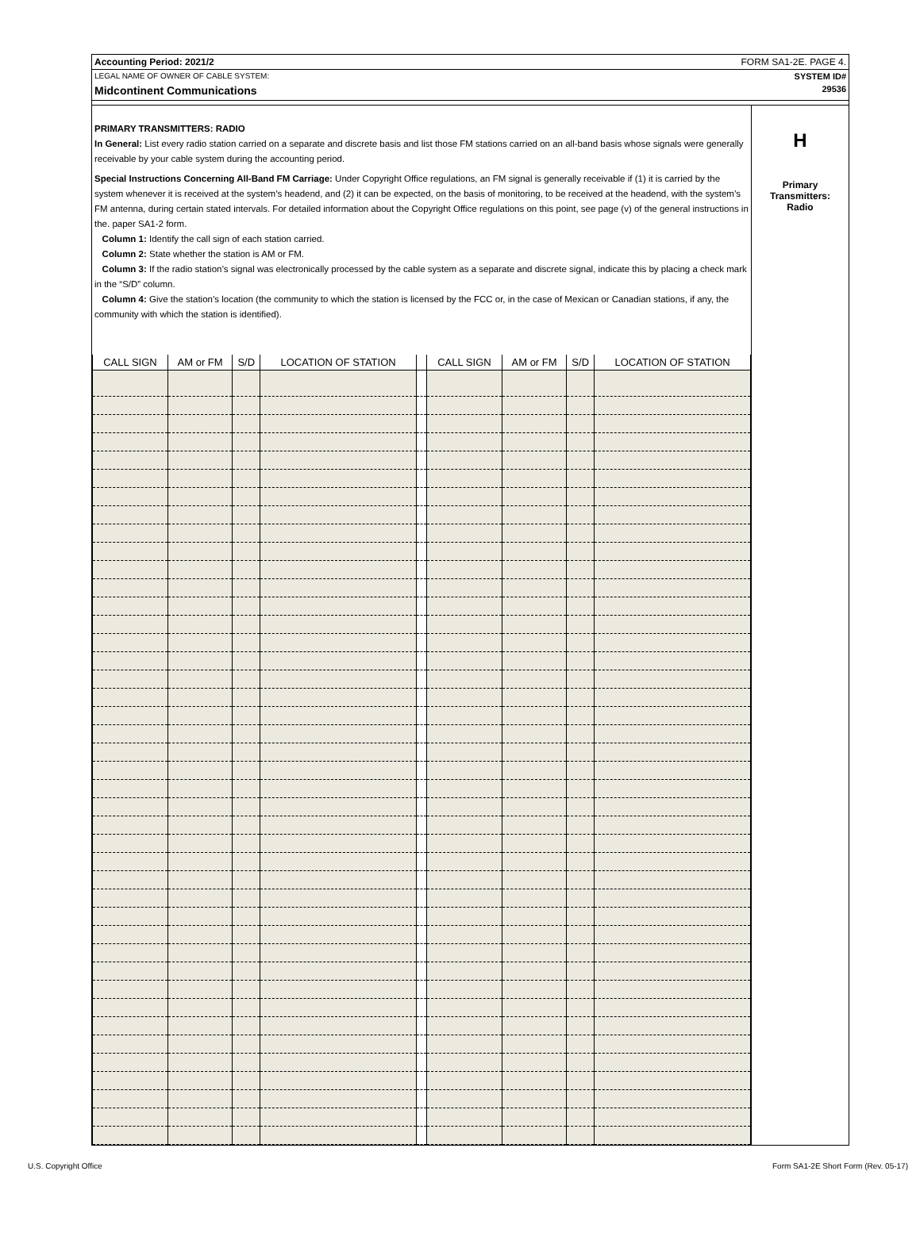Accounting Period: 2021/2 FORM SA1-2E. PAGE 4.
LEGAL NAME OF OWNER OF CABLE SYSTEM: SYSTEM ID#
Midcontinent Communications 29536
PRIMARY TRANSMITTERS: RADIO
In General: List every radio station carried on a separate and discrete basis and list those FM stations carried on an all-band basis whose signals were generally receivable by your cable system during the accounting period.
Special Instructions Concerning All-Band FM Carriage: Under Copyright Office regulations, an FM signal is generally receivable if (1) it is carried by the system whenever it is received at the system’s headend, and (2) it can be expected, on the basis of monitoring, to be received at the headend, with the system’s FM antenna, during certain stated intervals. For detailed information about the Copyright Office regulations on this point, see page (v) of the general instructions in the. paper SA1-2 form.
Column 1: Identify the call sign of each station carried.
Column 2: State whether the station is AM or FM.
Column 3: If the radio station’s signal was electronically processed by the cable system as a separate and discrete signal, indicate this by placing a check mark in the “S/D” column.
Column 4: Give the station’s location (the community to which the station is licensed by the FCC or, in the case of Mexican or Canadian stations, if any, the community with which the station is identified).
| CALL SIGN | AM or FM | S/D | LOCATION OF STATION | | CALL SIGN | AM or FM | S/D | LOCATION OF STATION |
| --- | --- | --- | --- | --- | --- | --- | --- | --- |
H
Primary
Transmitters:
Radio
U.S. Copyright Office Form SA1-2E Short Form (Rev. 05-17)